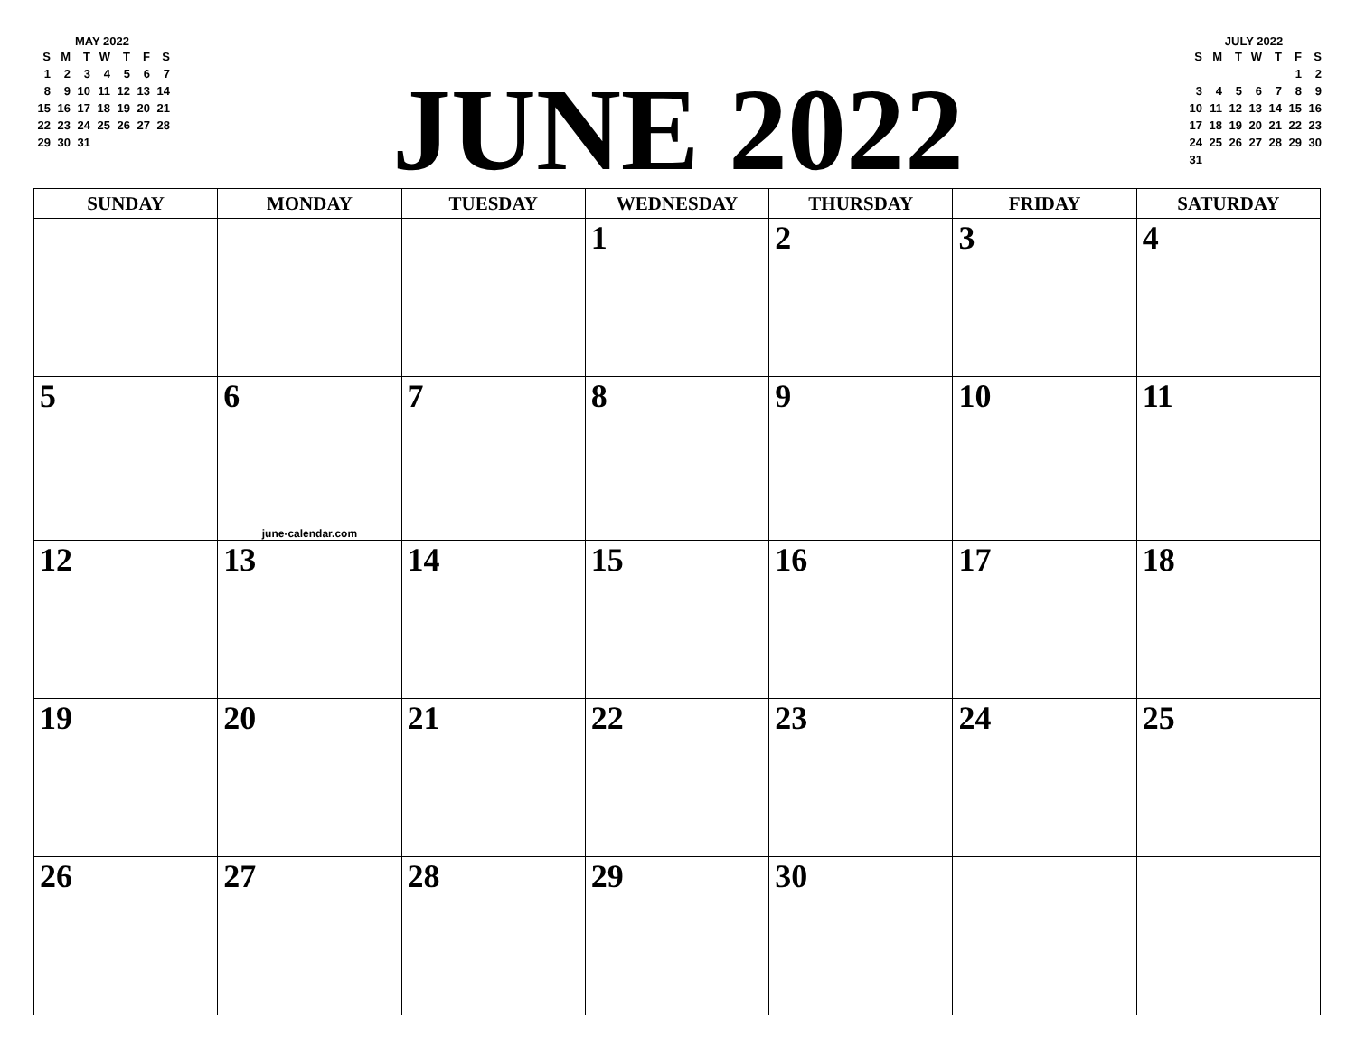MAY 2022
| S | M | T | W | T | F | S |
| --- | --- | --- | --- | --- | --- | --- |
| 1 | 2 | 3 | 4 | 5 | 6 | 7 |
| 8 | 9 | 10 | 11 | 12 | 13 | 14 |
| 15 | 16 | 17 | 18 | 19 | 20 | 21 |
| 22 | 23 | 24 | 25 | 26 | 27 | 28 |
| 29 | 30 | 31 | | | | |
JUNE 2022
JULY 2022
| S | M | T | W | T | F | S |
| --- | --- | --- | --- | --- | --- | --- |
| | | | | | 1 | 2 |
| 3 | 4 | 5 | 6 | 7 | 8 | 9 |
| 10 | 11 | 12 | 13 | 14 | 15 | 16 |
| 17 | 18 | 19 | 20 | 21 | 22 | 23 |
| 24 | 25 | 26 | 27 | 28 | 29 | 30 |
| 31 | | | | | | |
| SUNDAY | MONDAY | TUESDAY | WEDNESDAY | THURSDAY | FRIDAY | SATURDAY |
| --- | --- | --- | --- | --- | --- | --- |
| | | | 1 | 2 | 3 | 4 |
| 5 | 6 june-calendar.com | 7 | 8 | 9 | 10 | 11 |
| 12 | 13 | 14 | 15 | 16 | 17 | 18 |
| 19 | 20 | 21 | 22 | 23 | 24 | 25 |
| 26 | 27 | 28 | 29 | 30 | | |